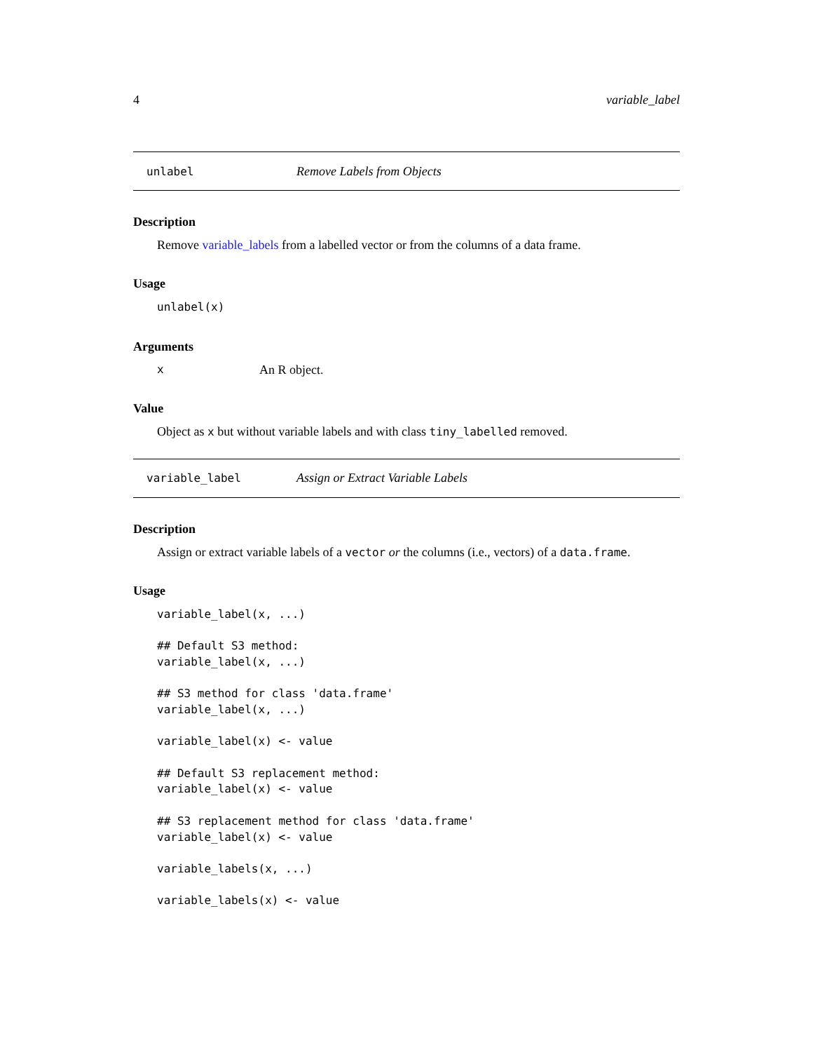4 variable_label
unlabel Remove Labels from Objects
Description
Remove variable_labels from a labelled vector or from the columns of a data frame.
Usage
unlabel(x)
Arguments
x An R object.
Value
Object as x but without variable labels and with class tiny_labelled removed.
variable_label Assign or Extract Variable Labels
Description
Assign or extract variable labels of a vector or the columns (i.e., vectors) of a data.frame.
Usage
variable_label(x, ...)

## Default S3 method:
variable_label(x, ...)

## S3 method for class 'data.frame'
variable_label(x, ...)

variable_label(x) <- value

## Default S3 replacement method:
variable_label(x) <- value

## S3 replacement method for class 'data.frame'
variable_label(x) <- value

variable_labels(x, ...)

variable_labels(x) <- value